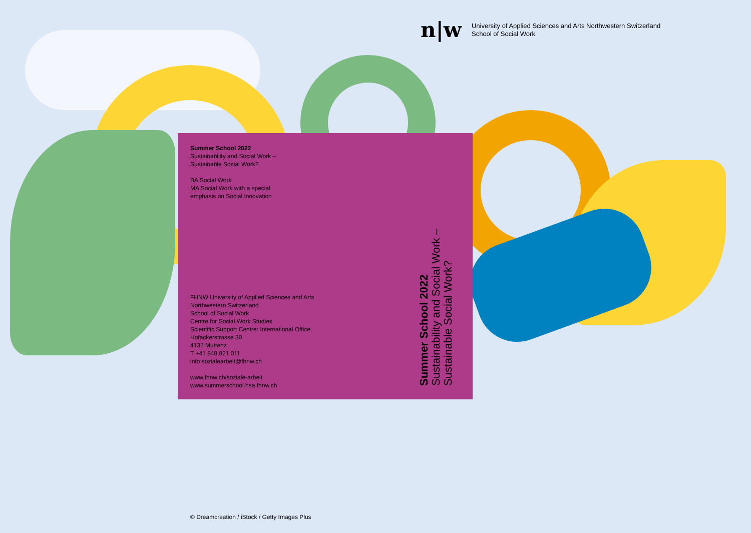n|w
University of Applied Sciences and Arts Northwestern Switzerland
School of Social Work
Summer School 2022
Sustainability and Social Work –
Sustainable Social Work?
BA Social Work
MA Social Work with a special
emphasis on Social Innovation
FHNW University of Applied Sciences and Arts
Northwestern Switzerland
School of Social Work
Centre for Social Work Studies
Scientific Support Centre: International Office
Hofackerstrasse 30
4132 Muttenz
T +41 848 821 011
info.sozialearbeit@fhnw.ch
www.fhnw.ch/soziale-arbeit
www.summerschool.hsa.fhnw.ch
Summer School 2022
Sustainability and Social Work –
Sustainable Social Work?
© Dreamcreation / iStock / Getty Images Plus